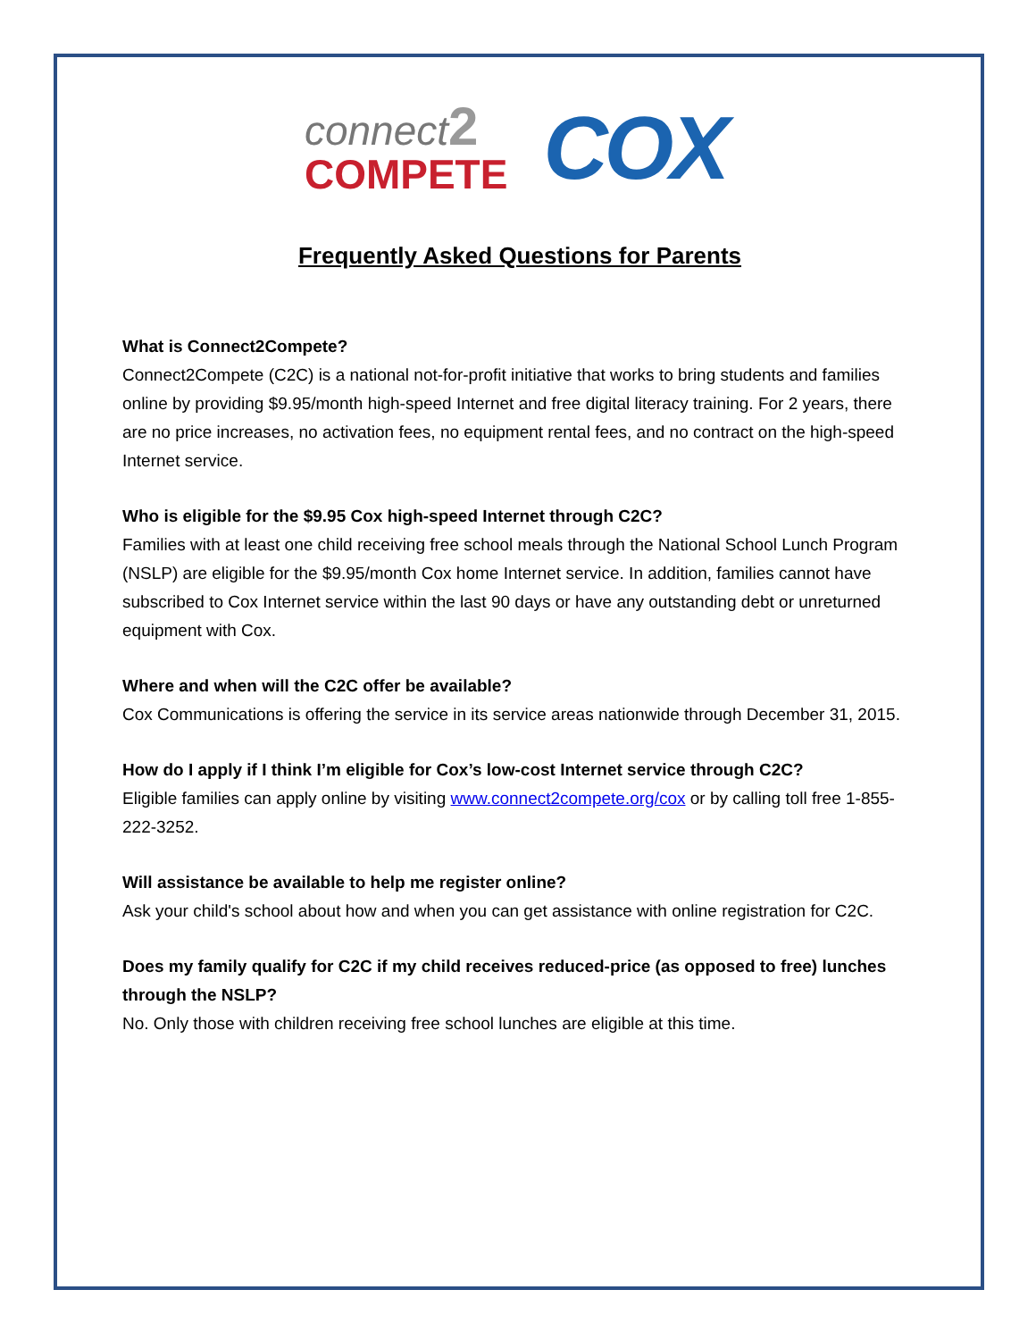connect2
COMPETE
COX
Frequently Asked Questions for Parents
What is Connect2Compete?
Connect2Compete (C2C) is a national not-for-profit initiative that works to bring students and families online by providing $9.95/month high-speed Internet and free digital literacy training. For 2 years, there are no price increases, no activation fees, no equipment rental fees, and no contract on the high-speed Internet service.
Who is eligible for the $9.95 Cox high-speed Internet through C2C?
Families with at least one child receiving free school meals through the National School Lunch Program (NSLP) are eligible for the $9.95/month Cox home Internet service. In addition, families cannot have subscribed to Cox Internet service within the last 90 days or have any outstanding debt or unreturned equipment with Cox.
Where and when will the C2C offer be available?
Cox Communications is offering the service in its service areas nationwide through December 31, 2015.
How do I apply if I think I’m eligible for Cox’s low-cost Internet service through C2C?
Eligible families can apply online by visiting www.connect2compete.org/cox or by calling toll free 1-855-222-3252.
Will assistance be available to help me register online?
Ask your child's school about how and when you can get assistance with online registration for C2C.
Does my family qualify for C2C if my child receives reduced-price (as opposed to free) lunches through the NSLP?
No. Only those with children receiving free school lunches are eligible at this time.